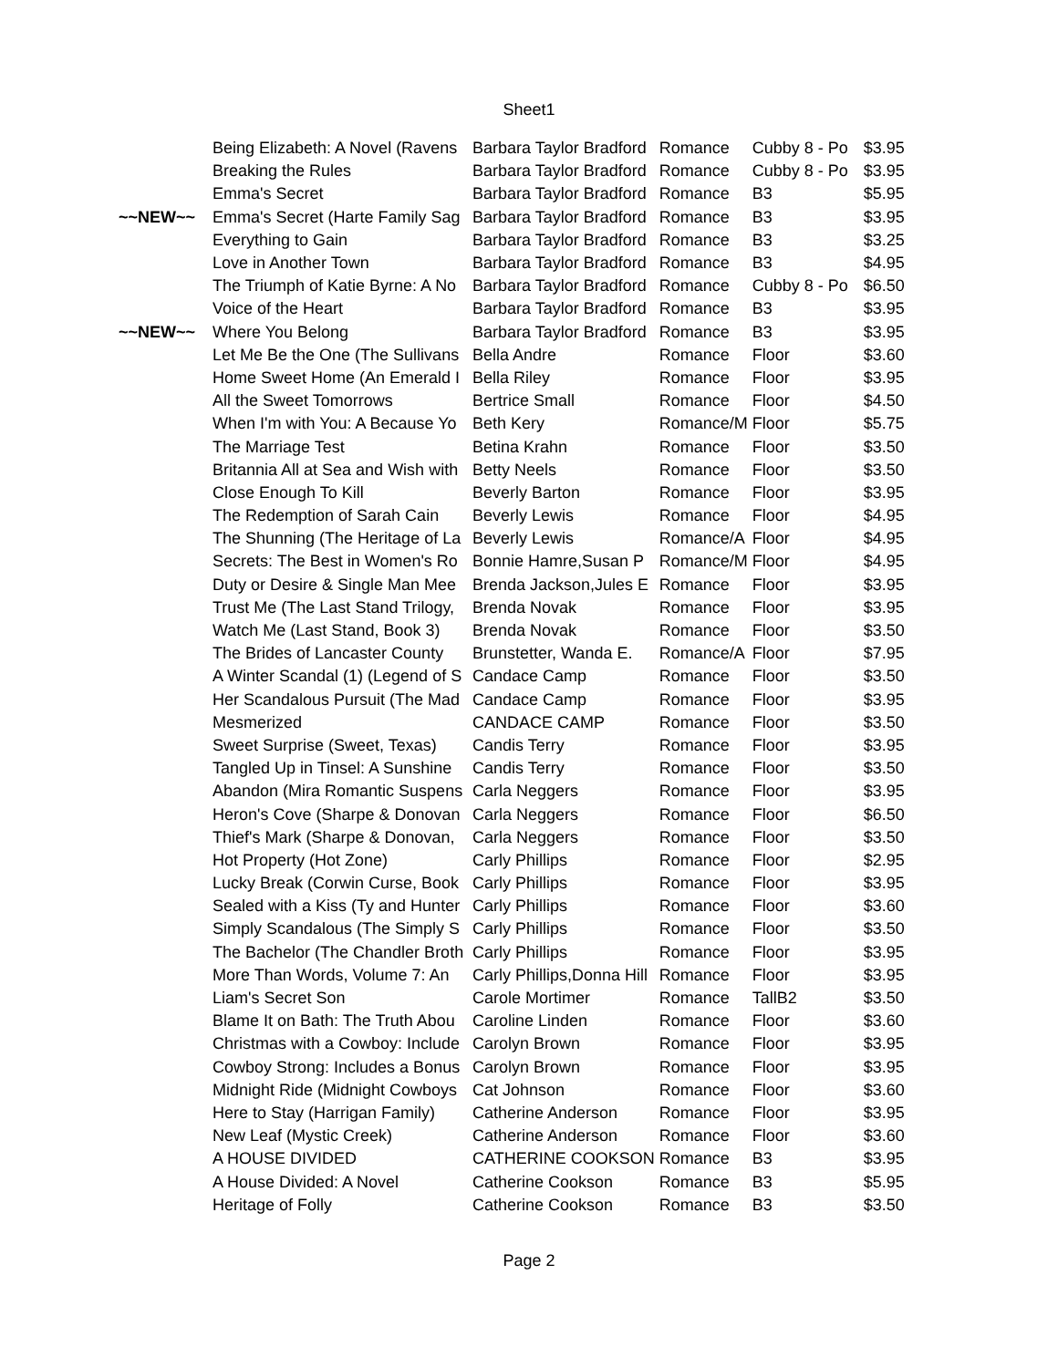Sheet1
| | Being Elizabeth: A Novel (Ravens | Barbara Taylor Bradford | Romance | Cubby 8 - Po | $3.95 |
| | Breaking the Rules | Barbara Taylor Bradford | Romance | Cubby 8 - Po | $3.95 |
| | Emma's Secret | Barbara Taylor Bradford | Romance | B3 | $5.95 |
| ~~NEW~~ | Emma's Secret (Harte Family Sag | Barbara Taylor Bradford | Romance | B3 | $3.95 |
| | Everything to Gain | Barbara Taylor Bradford | Romance | B3 | $3.25 |
| | Love in Another Town | Barbara Taylor Bradford | Romance | B3 | $4.95 |
| | The Triumph of Katie Byrne: A No | Barbara Taylor Bradford | Romance | Cubby 8 - Po | $6.50 |
| | Voice of the Heart | Barbara Taylor Bradford | Romance | B3 | $3.95 |
| ~~NEW~~ | Where You Belong | Barbara Taylor Bradford | Romance | B3 | $3.95 |
| | Let Me Be the One (The Sullivans | Bella Andre | Romance | Floor | $3.60 |
| | Home Sweet Home (An Emerald I | Bella Riley | Romance | Floor | $3.95 |
| | All the Sweet Tomorrows | Bertrice Small | Romance | Floor | $4.50 |
| | When I'm with You: A Because Yo | Beth Kery | Romance/M | Floor | $5.75 |
| | The Marriage Test | Betina Krahn | Romance | Floor | $3.50 |
| | Britannia All at Sea and Wish with | Betty Neels | Romance | Floor | $3.50 |
| | Close Enough To Kill | Beverly Barton | Romance | Floor | $3.95 |
| | The Redemption of Sarah Cain | Beverly Lewis | Romance | Floor | $4.95 |
| | The Shunning (The Heritage of La | Beverly Lewis | Romance/A | Floor | $4.95 |
| | Secrets: The Best in Women's Ro | Bonnie Hamre,Susan P | Romance/M | Floor | $4.95 |
| | Duty or Desire & Single Man Mee | Brenda Jackson,Jules E | Romance | Floor | $3.95 |
| | Trust Me (The Last Stand Trilogy, | Brenda Novak | Romance | Floor | $3.95 |
| | Watch Me (Last Stand, Book 3) | Brenda Novak | Romance | Floor | $3.50 |
| | The Brides of Lancaster County | Brunstetter, Wanda E. | Romance/A | Floor | $7.95 |
| | A Winter Scandal (1) (Legend of S | Candace Camp | Romance | Floor | $3.50 |
| | Her Scandalous Pursuit (The Mad | Candace Camp | Romance | Floor | $3.95 |
| | Mesmerized | CANDACE CAMP | Romance | Floor | $3.50 |
| | Sweet Surprise (Sweet, Texas) | Candis Terry | Romance | Floor | $3.95 |
| | Tangled Up in Tinsel: A Sunshine | Candis Terry | Romance | Floor | $3.50 |
| | Abandon (Mira Romantic Suspens | Carla Neggers | Romance | Floor | $3.95 |
| | Heron's Cove (Sharpe & Donovan | Carla Neggers | Romance | Floor | $6.50 |
| | Thief's Mark (Sharpe & Donovan, | Carla Neggers | Romance | Floor | $3.50 |
| | Hot Property (Hot Zone) | Carly Phillips | Romance | Floor | $2.95 |
| | Lucky Break (Corwin Curse, Book | Carly Phillips | Romance | Floor | $3.95 |
| | Sealed with a Kiss (Ty and Hunter | Carly Phillips | Romance | Floor | $3.60 |
| | Simply Scandalous (The Simply S | Carly Phillips | Romance | Floor | $3.50 |
| | The Bachelor (The Chandler Broth | Carly Phillips | Romance | Floor | $3.95 |
| | More Than Words, Volume 7: An | Carly Phillips,Donna Hill | Romance | Floor | $3.95 |
| | Liam's Secret Son | Carole Mortimer | Romance | TallB2 | $3.50 |
| | Blame It on Bath: The Truth Abou | Caroline Linden | Romance | Floor | $3.60 |
| | Christmas with a Cowboy: Include | Carolyn Brown | Romance | Floor | $3.95 |
| | Cowboy Strong: Includes a Bonus | Carolyn Brown | Romance | Floor | $3.95 |
| | Midnight Ride (Midnight Cowboys | Cat Johnson | Romance | Floor | $3.60 |
| | Here to Stay (Harrigan Family) | Catherine Anderson | Romance | Floor | $3.95 |
| | New Leaf (Mystic Creek) | Catherine Anderson | Romance | Floor | $3.60 |
| | A HOUSE DIVIDED | CATHERINE COOKSON | Romance | B3 | $3.95 |
| | A House Divided: A Novel | Catherine Cookson | Romance | B3 | $5.95 |
| | Heritage of Folly | Catherine Cookson | Romance | B3 | $3.50 |
Page 2